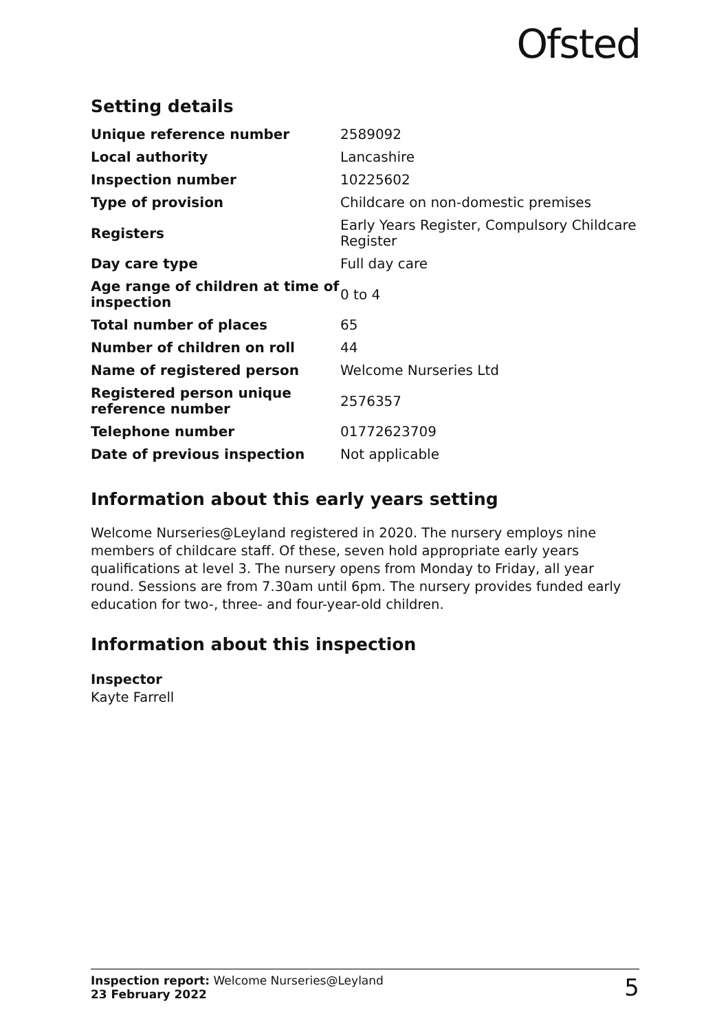Ofsted
Setting details
| Unique reference number | 2589092 |
| Local authority | Lancashire |
| Inspection number | 10225602 |
| Type of provision | Childcare on non-domestic premises |
| Registers | Early Years Register, Compulsory Childcare Register |
| Day care type | Full day care |
| Age range of children at time of inspection | 0 to 4 |
| Total number of places | 65 |
| Number of children on roll | 44 |
| Name of registered person | Welcome Nurseries Ltd |
| Registered person unique reference number | 2576357 |
| Telephone number | 01772623709 |
| Date of previous inspection | Not applicable |
Information about this early years setting
Welcome Nurseries@Leyland registered in 2020. The nursery employs nine members of childcare staff. Of these, seven hold appropriate early years qualifications at level 3. The nursery opens from Monday to Friday, all year round. Sessions are from 7.30am until 6pm. The nursery provides funded early education for two-, three- and four-year-old children.
Information about this inspection
Inspector
Kayte Farrell
Inspection report: Welcome Nurseries@Leyland
23 February 2022
5